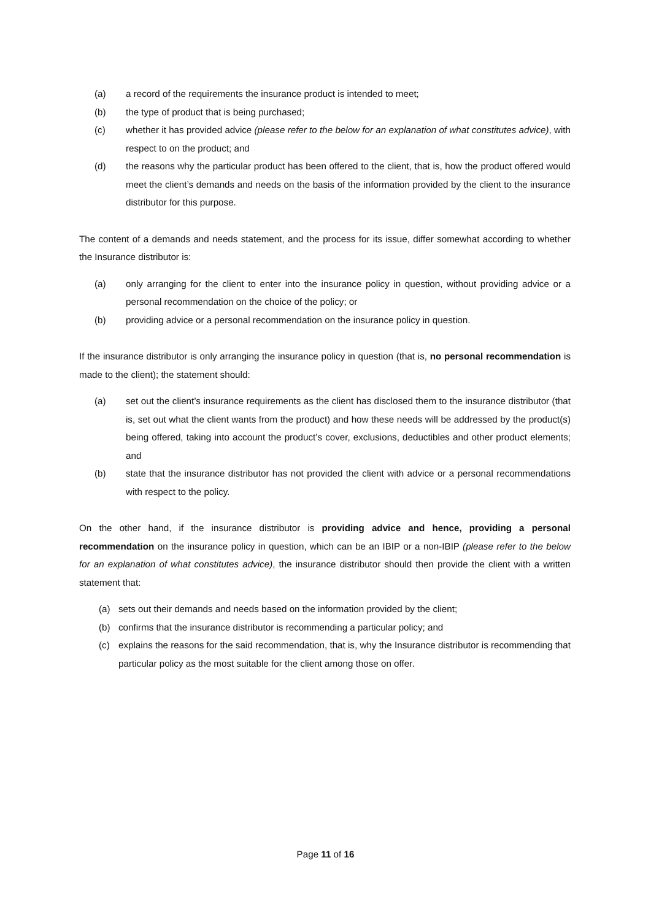(a) a record of the requirements the insurance product is intended to meet;
(b) the type of product that is being purchased;
(c) whether it has provided advice (please refer to the below for an explanation of what constitutes advice), with respect to on the product; and
(d) the reasons why the particular product has been offered to the client, that is, how the product offered would meet the client’s demands and needs on the basis of the information provided by the client to the insurance distributor for this purpose.
The content of a demands and needs statement, and the process for its issue, differ somewhat according to whether the Insurance distributor is:
(a) only arranging for the client to enter into the insurance policy in question, without providing advice or a personal recommendation on the choice of the policy; or
(b) providing advice or a personal recommendation on the insurance policy in question.
If the insurance distributor is only arranging the insurance policy in question (that is, no personal recommendation is made to the client); the statement should:
(a) set out the client’s insurance requirements as the client has disclosed them to the insurance distributor (that is, set out what the client wants from the product) and how these needs will be addressed by the product(s) being offered, taking into account the product’s cover, exclusions, deductibles and other product elements; and
(b) state that the insurance distributor has not provided the client with advice or a personal recommendations with respect to the policy.
On the other hand, if the insurance distributor is providing advice and hence, providing a personal recommendation on the insurance policy in question, which can be an IBIP or a non-IBIP (please refer to the below for an explanation of what constitutes advice), the insurance distributor should then provide the client with a written statement that:
(a) sets out their demands and needs based on the information provided by the client;
(b) confirms that the insurance distributor is recommending a particular policy; and
(c) explains the reasons for the said recommendation, that is, why the Insurance distributor is recommending that particular policy as the most suitable for the client among those on offer.
Page 11 of 16